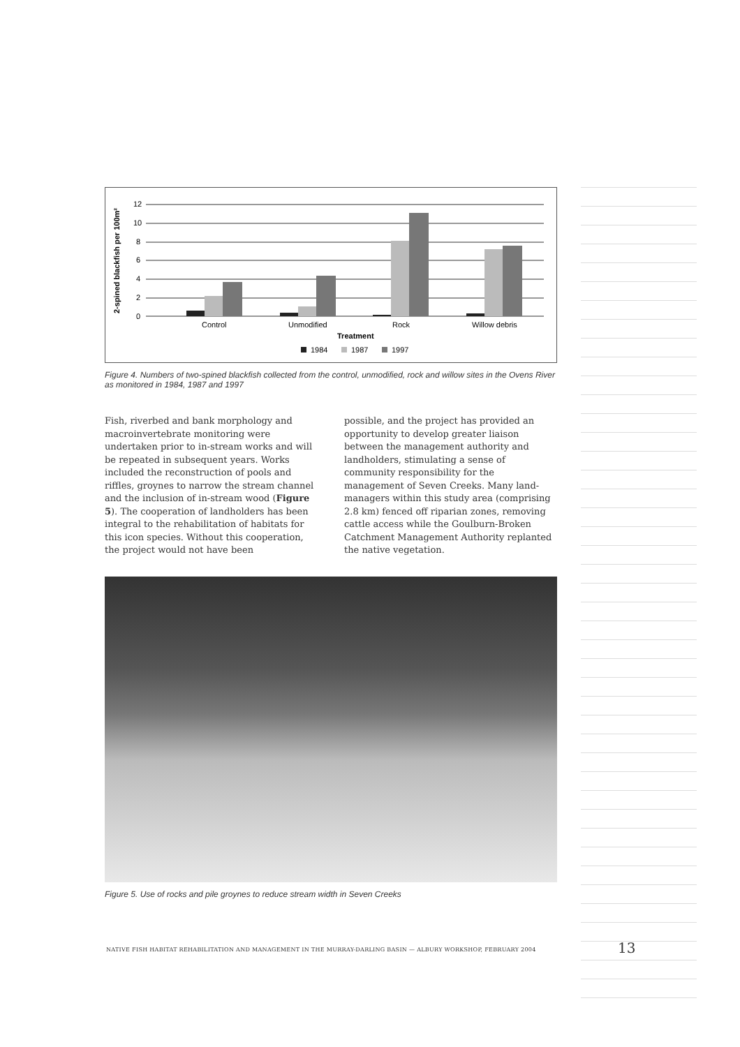2-spined blackfish per 100m²
12
10
8
6
4
2
0
Control
Unmodified
Rock
Willow debris
Treatment
1984
1987
1997
Figure 4. Numbers of two-spined blackfish collected from the control, unmodified, rock and willow sites in the Ovens River as monitored in 1984, 1987 and 1997
Fish, riverbed and bank morphology and macroinvertebrate monitoring were undertaken prior to in-stream works and will be repeated in subsequent years. Works included the reconstruction of pools and riffles, groynes to narrow the stream channel and the inclusion of in-stream wood (Figure 5). The cooperation of landholders has been integral to the rehabilitation of habitats for this icon species. Without this cooperation, the project would not have been
possible, and the project has provided an opportunity to develop greater liaison between the management authority and landholders, stimulating a sense of community responsibility for the management of Seven Creeks. Many land-managers within this study area (comprising 2.8 km) fenced off riparian zones, removing cattle access while the Goulburn-Broken Catchment Management Authority replanted the native vegetation.
Figure 5. Use of rocks and pile groynes to reduce stream width in Seven Creeks
NATIVE FISH HABITAT REHABILITATION AND MANAGEMENT IN THE MURRAY-DARLING BASIN — ALBURY WORKSHOP, FEBRUARY 2004
13